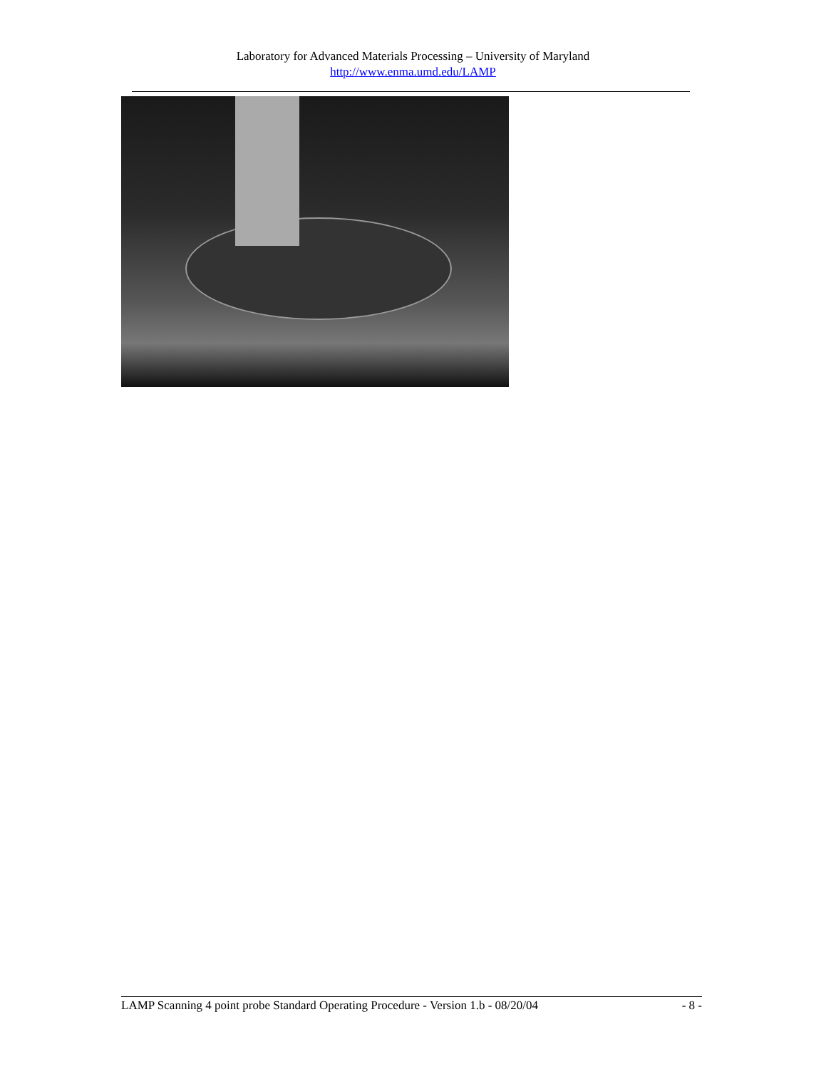Laboratory for Advanced Materials Processing – University of Maryland
http://www.enma.umd.edu/LAMP
LAMP Scanning 4 point probe Standard Operating Procedure - Version 1.b - 08/20/04 - 8 -